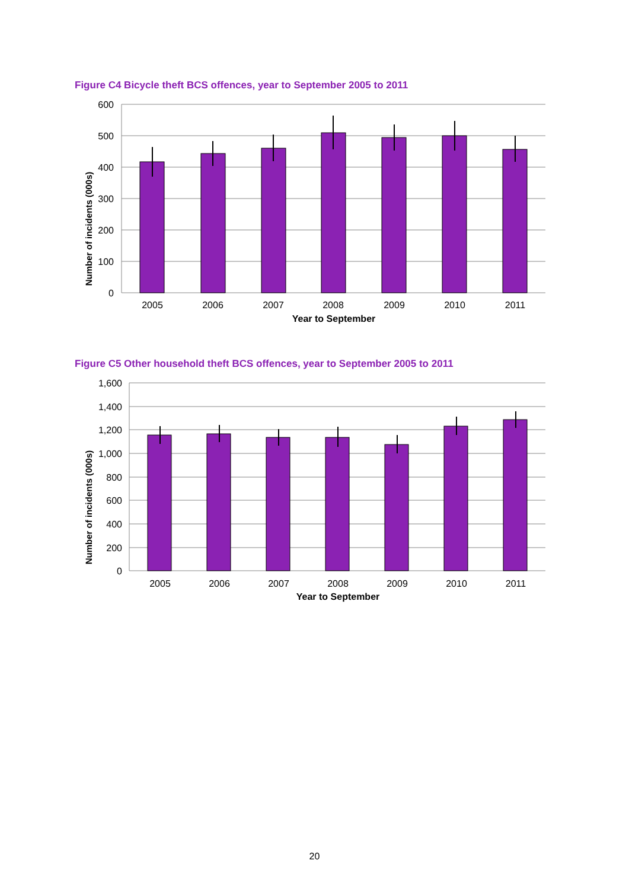Figure C4 Bicycle theft BCS offences, year to September 2005 to 2011
600
500
400
300
200
100
0
2005
2006
2007
2008
2009
2010
2011
Year to September
Number of incidents (000s)
Figure C5 Other household theft BCS offences, year to September 2005 to 2011
1,600
1,400
1,200
1,000
800
600
400
200
0
2005
2006
2007
2008
2009
2010
2011
Year to September
Number of incidents (000s)
20